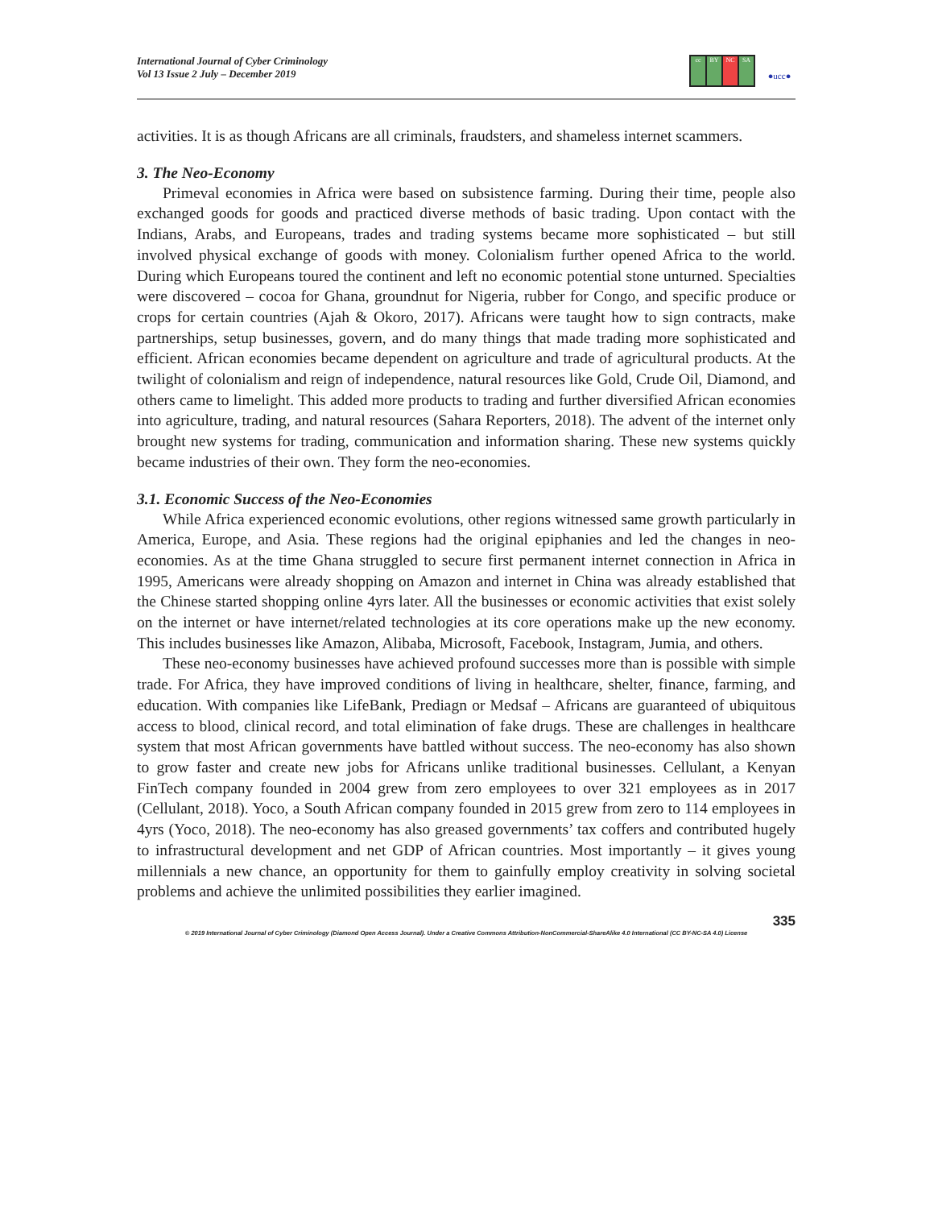International Journal of Cyber Criminology
Vol 13 Issue 2 July – December 2019
cc BY NC SA
●ucc●
activities. It is as though Africans are all criminals, fraudsters, and shameless internet scammers.
3. The Neo-Economy
Primeval economies in Africa were based on subsistence farming. During their time, people also exchanged goods for goods and practiced diverse methods of basic trading. Upon contact with the Indians, Arabs, and Europeans, trades and trading systems became more sophisticated – but still involved physical exchange of goods with money. Colonialism further opened Africa to the world. During which Europeans toured the continent and left no economic potential stone unturned. Specialties were discovered – cocoa for Ghana, groundnut for Nigeria, rubber for Congo, and specific produce or crops for certain countries (Ajah & Okoro, 2017). Africans were taught how to sign contracts, make partnerships, setup businesses, govern, and do many things that made trading more sophisticated and efficient. African economies became dependent on agriculture and trade of agricultural products. At the twilight of colonialism and reign of independence, natural resources like Gold, Crude Oil, Diamond, and others came to limelight. This added more products to trading and further diversified African economies into agriculture, trading, and natural resources (Sahara Reporters, 2018). The advent of the internet only brought new systems for trading, communication and information sharing. These new systems quickly became industries of their own. They form the neo-economies.
3.1. Economic Success of the Neo-Economies
While Africa experienced economic evolutions, other regions witnessed same growth particularly in America, Europe, and Asia. These regions had the original epiphanies and led the changes in neo-economies. As at the time Ghana struggled to secure first permanent internet connection in Africa in 1995, Americans were already shopping on Amazon and internet in China was already established that the Chinese started shopping online 4yrs later. All the businesses or economic activities that exist solely on the internet or have internet/related technologies at its core operations make up the new economy. This includes businesses like Amazon, Alibaba, Microsoft, Facebook, Instagram, Jumia, and others.
These neo-economy businesses have achieved profound successes more than is possible with simple trade. For Africa, they have improved conditions of living in healthcare, shelter, finance, farming, and education. With companies like LifeBank, Prediagn or Medsaf – Africans are guaranteed of ubiquitous access to blood, clinical record, and total elimination of fake drugs. These are challenges in healthcare system that most African governments have battled without success. The neo-economy has also shown to grow faster and create new jobs for Africans unlike traditional businesses. Cellulant, a Kenyan FinTech company founded in 2004 grew from zero employees to over 321 employees as in 2017 (Cellulant, 2018). Yoco, a South African company founded in 2015 grew from zero to 114 employees in 4yrs (Yoco, 2018). The neo-economy has also greased governments’ tax coffers and contributed hugely to infrastructural development and net GDP of African countries. Most importantly – it gives young millennials a new chance, an opportunity for them to gainfully employ creativity in solving societal problems and achieve the unlimited possibilities they earlier imagined.
335
© 2019 International Journal of Cyber Criminology (Diamond Open Access Journal). Under a Creative Commons Attribution-NonCommercial-ShareAlike 4.0 International (CC BY-NC-SA 4.0) License